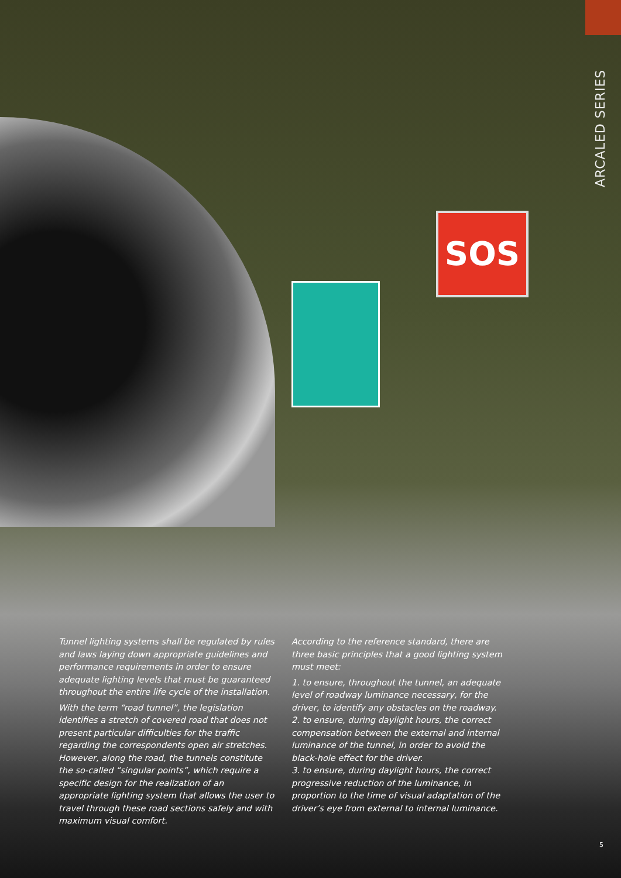ARCALED SERIES
SOS
Tunnel lighting systems shall be regulated by rules and laws laying down appropriate guidelines and performance requirements in order to ensure adequate lighting levels that must be guaranteed throughout the entire life cycle of the installation.
With the term “road tunnel”, the legislation identifies a stretch of covered road that does not present particular difficulties for the traffic regarding the correspondents open air stretches. However, along the road, the tunnels constitute the so-called “singular points”, which require a specific design for the realization of an appropriate lighting system that allows the user to travel through these road sections safely and with maximum visual comfort.
According to the reference standard, there are three basic principles that a good lighting system must meet:
1. to ensure, throughout the tunnel, an adequate level of roadway luminance necessary, for the driver, to identify any obstacles on the roadway.
2. to ensure, during daylight hours, the correct compensation between the external and internal luminance of the tunnel, in order to avoid the black-hole effect for the driver.
3. to ensure, during daylight hours, the correct progressive reduction of the luminance, in proportion to the time of visual adaptation of the driver’s eye from external to internal luminance.
5